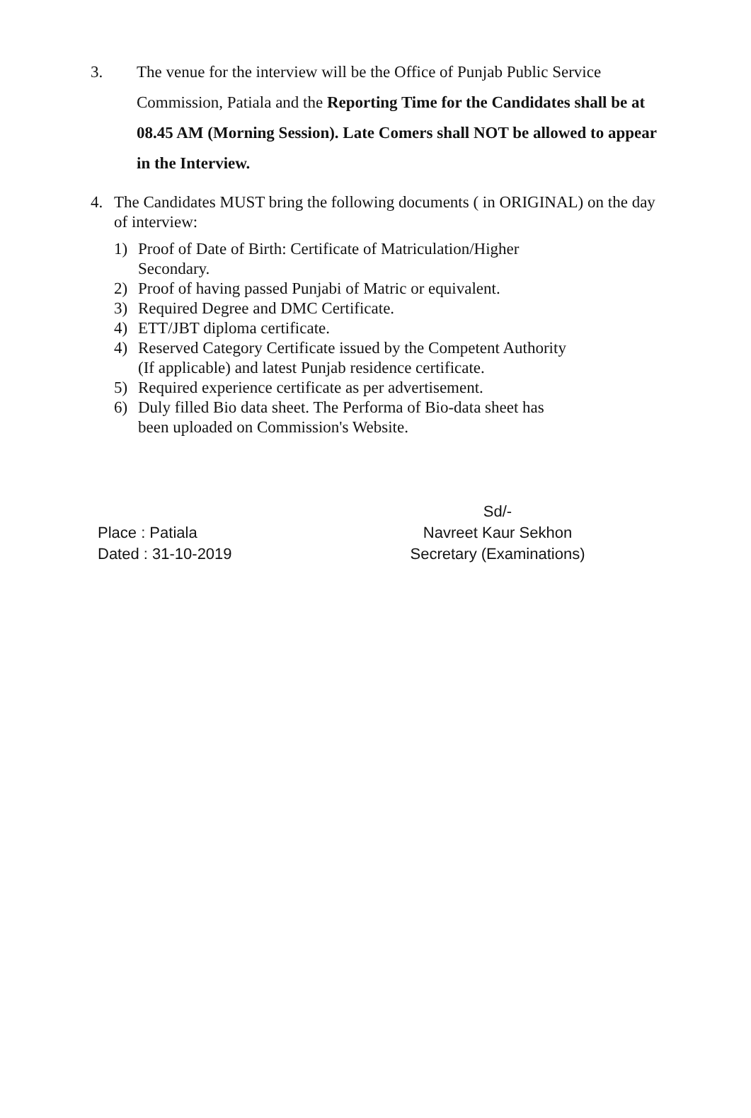3. The venue for the interview will be the Office of Punjab Public Service Commission, Patiala and the Reporting Time for the Candidates shall be at 08.45 AM (Morning Session). Late Comers shall NOT be allowed to appear in the Interview.
4. The Candidates MUST bring the following documents ( in ORIGINAL) on the day of interview:
1) Proof of Date of Birth: Certificate of Matriculation/Higher Secondary.
2) Proof of having passed Punjabi of Matric or equivalent.
3) Required Degree and DMC Certificate.
4) ETT/JBT diploma certificate.
4) Reserved Category Certificate issued by the Competent Authority (If applicable) and latest Punjab residence certificate.
5) Required experience certificate as per advertisement.
6) Duly filled Bio data sheet. The Performa of Bio-data sheet has been uploaded on Commission's Website.
Place : Patiala
Dated : 31-10-2019
Sd/-
Navreet Kaur Sekhon
Secretary (Examinations)